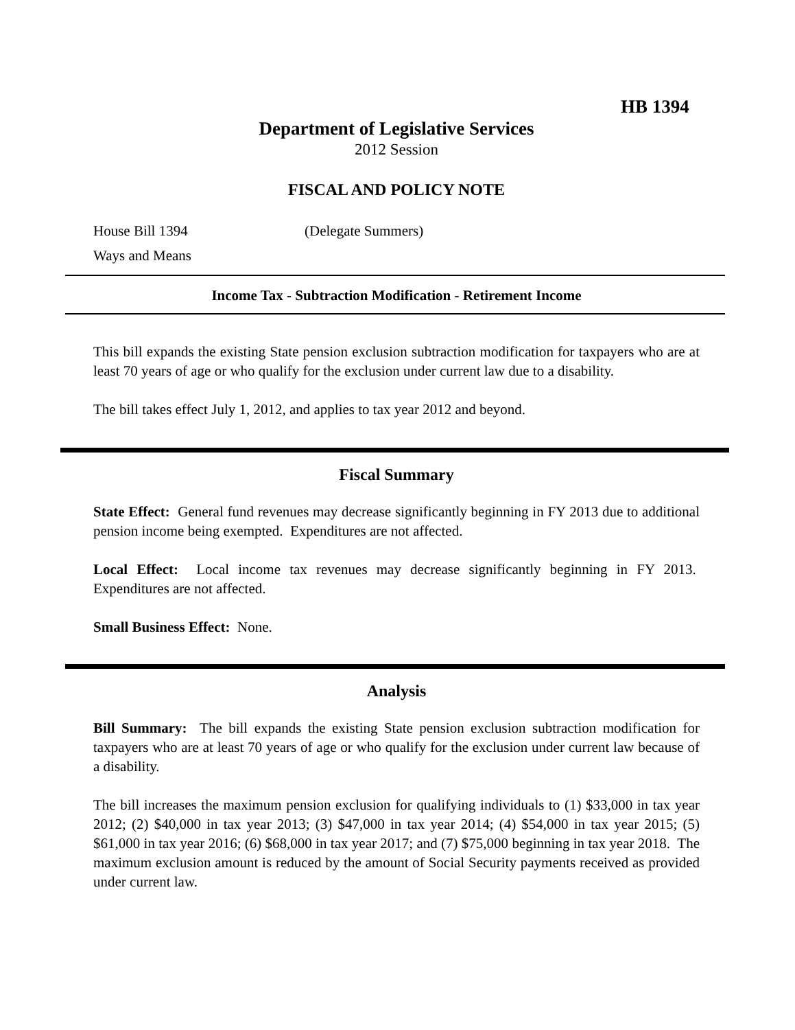HB 1394
Department of Legislative Services
2012 Session
FISCAL AND POLICY NOTE
House Bill 1394 (Delegate Summers)
Ways and Means
Income Tax - Subtraction Modification - Retirement Income
This bill expands the existing State pension exclusion subtraction modification for taxpayers who are at least 70 years of age or who qualify for the exclusion under current law due to a disability.
The bill takes effect July 1, 2012, and applies to tax year 2012 and beyond.
Fiscal Summary
State Effect: General fund revenues may decrease significantly beginning in FY 2013 due to additional pension income being exempted. Expenditures are not affected.
Local Effect: Local income tax revenues may decrease significantly beginning in FY 2013. Expenditures are not affected.
Small Business Effect: None.
Analysis
Bill Summary: The bill expands the existing State pension exclusion subtraction modification for taxpayers who are at least 70 years of age or who qualify for the exclusion under current law because of a disability.
The bill increases the maximum pension exclusion for qualifying individuals to (1) $33,000 in tax year 2012; (2) $40,000 in tax year 2013; (3) $47,000 in tax year 2014; (4) $54,000 in tax year 2015; (5) $61,000 in tax year 2016; (6) $68,000 in tax year 2017; and (7) $75,000 beginning in tax year 2018. The maximum exclusion amount is reduced by the amount of Social Security payments received as provided under current law.